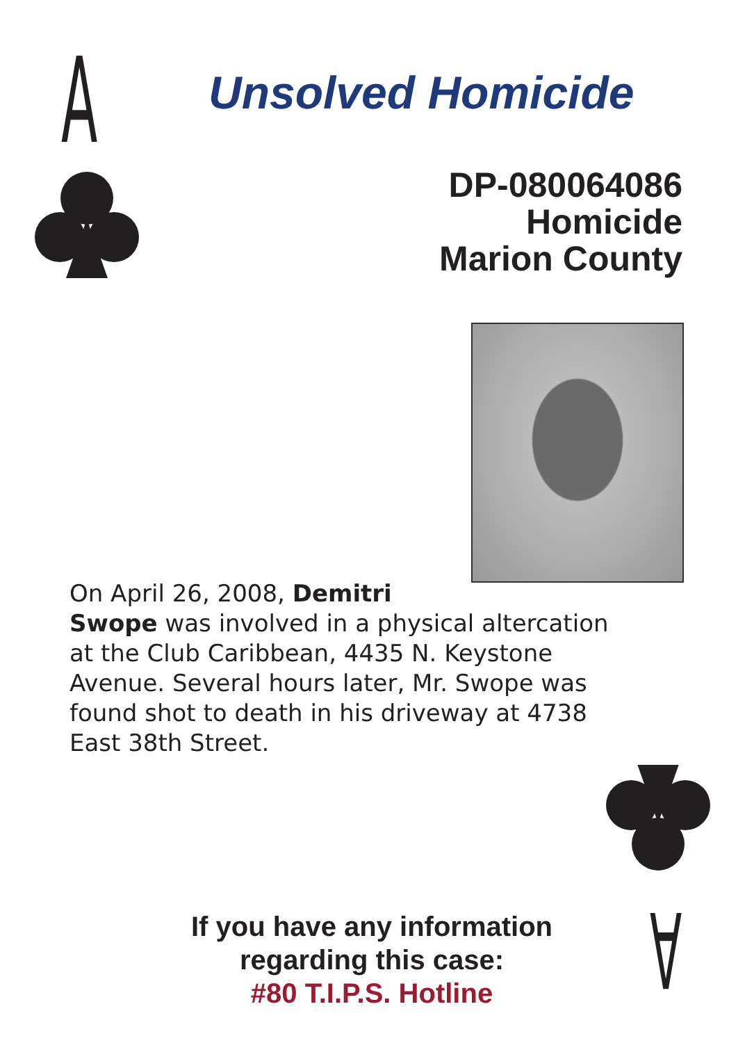A Unsolved Homicide
DP-080064086
Homicide
Marion County
On April 26, 2008, Demitri
Swope was involved in a physical altercation at the Club Caribbean, 4435 N. Keystone Avenue. Several hours later, Mr. Swope was found shot to death in his driveway at 4738 East 38th Street.
A
If you have any information
regarding this case:
#80 T.I.P.S. Hotline